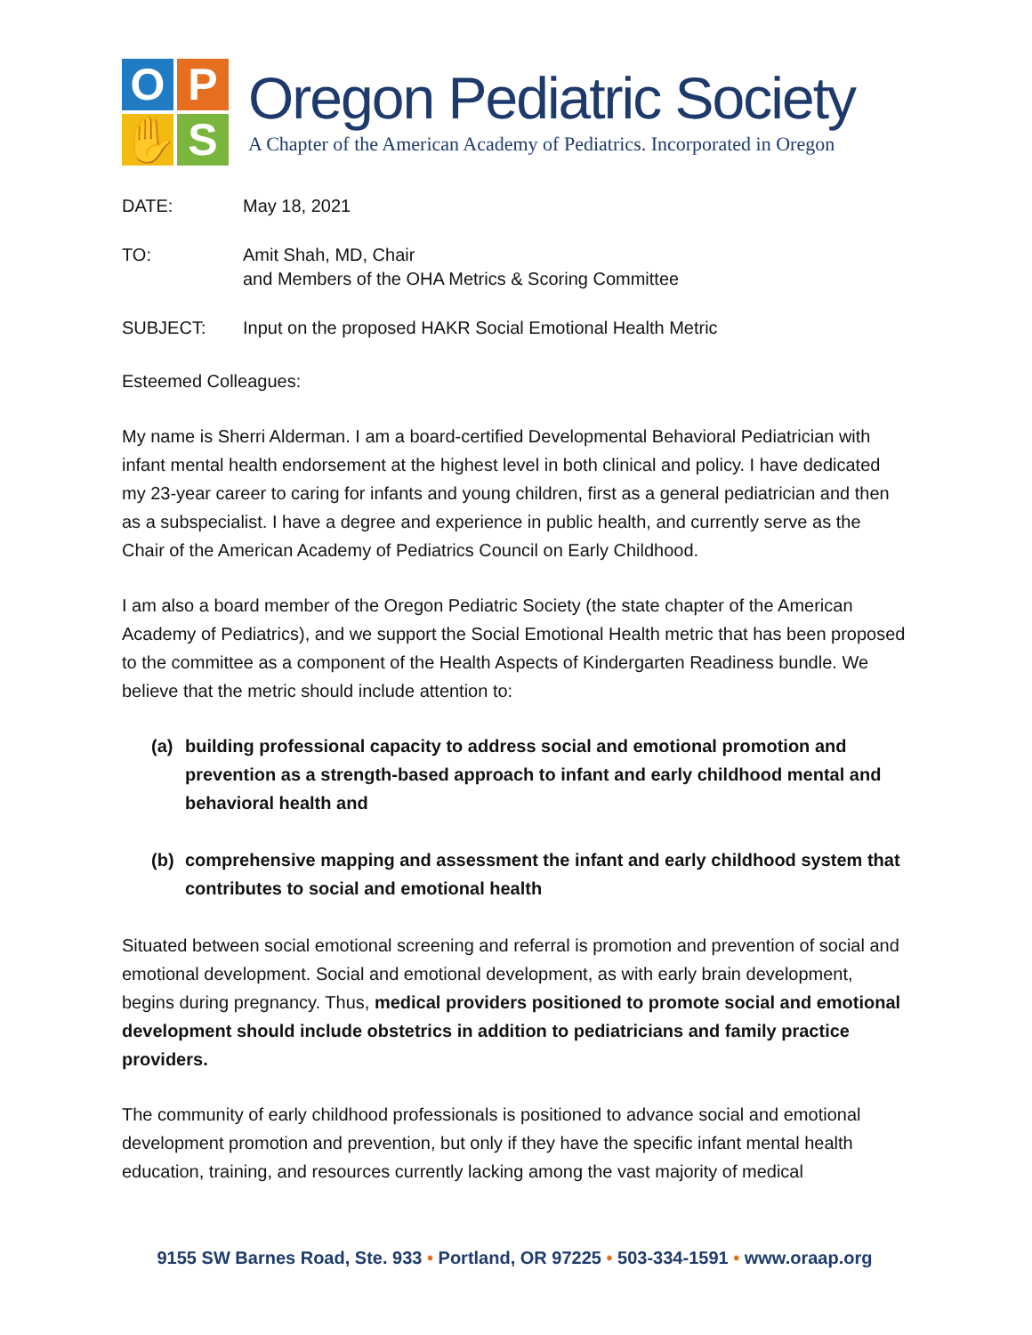O
P
✋
S
Oregon Pediatric Society
A Chapter of the American Academy of Pediatrics. Incorporated in Oregon
DATE: May 18, 2021
TO: Amit Shah, MD, Chair
and Members of the OHA Metrics & Scoring Committee
SUBJECT: Input on the proposed HAKR Social Emotional Health Metric
Esteemed Colleagues:
My name is Sherri Alderman. I am a board-certified Developmental Behavioral Pediatrician with infant mental health endorsement at the highest level in both clinical and policy. I have dedicated my 23-year career to caring for infants and young children, first as a general pediatrician and then as a subspecialist. I have a degree and experience in public health, and currently serve as the Chair of the American Academy of Pediatrics Council on Early Childhood.
I am also a board member of the Oregon Pediatric Society (the state chapter of the American Academy of Pediatrics), and we support the Social Emotional Health metric that has been proposed to the committee as a component of the Health Aspects of Kindergarten Readiness bundle. We believe that the metric should include attention to:
(a) building professional capacity to address social and emotional promotion and prevention as a strength-based approach to infant and early childhood mental and behavioral health and
(b) comprehensive mapping and assessment the infant and early childhood system that contributes to social and emotional health
Situated between social emotional screening and referral is promotion and prevention of social and emotional development. Social and emotional development, as with early brain development, begins during pregnancy. Thus, medical providers positioned to promote social and emotional development should include obstetrics in addition to pediatricians and family practice providers.
The community of early childhood professionals is positioned to advance social and emotional development promotion and prevention, but only if they have the specific infant mental health education, training, and resources currently lacking among the vast majority of medical
9155 SW Barnes Road, Ste. 933 • Portland, OR 97225 • 503-334-1591 • www.oraap.org